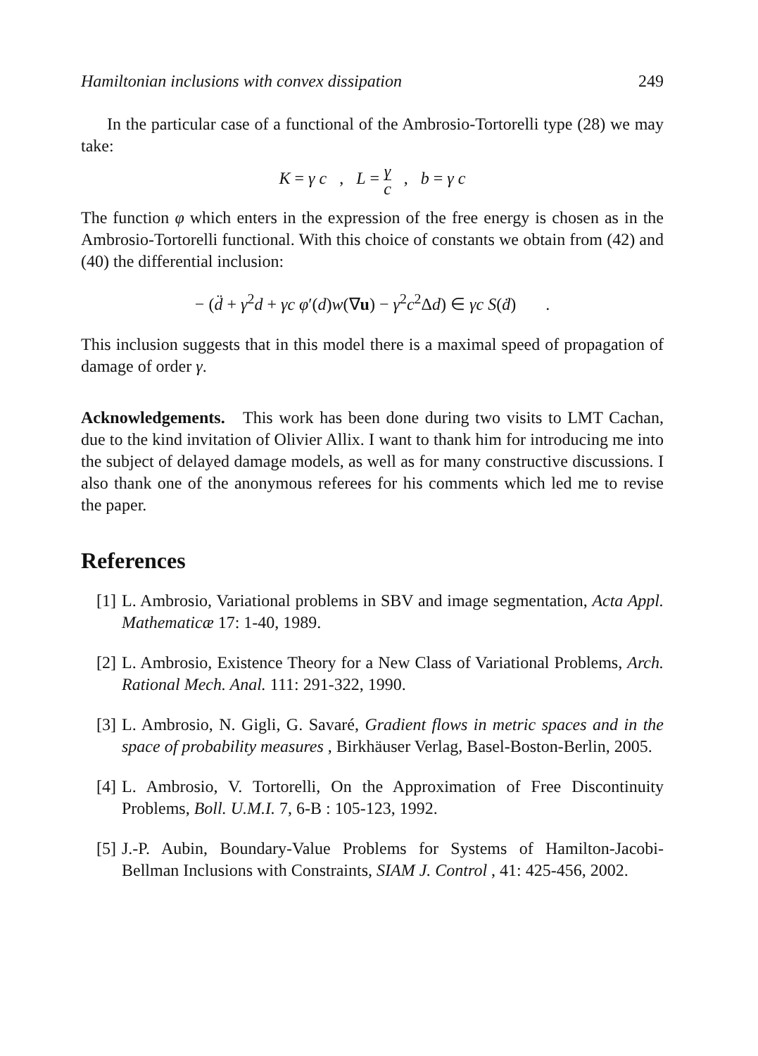Hamiltonian inclusions with convex dissipation 249
In the particular case of a functional of the Ambrosio-Tortorelli type (28) we may take:
K = γ c , L = γ c , b = γ c
The function φ which enters in the expression of the free energy is chosen as in the Ambrosio-Tortorelli functional. With this choice of constants we obtain from (42) and (40) the differential inclusion:
− (d̈ + γ<sup>2</sup>d + γc φ′(d)w(∇u) − γ<sup>2</sup>c<sup>2</sup>Δd) ∈ γc S(ḋ) .
This inclusion suggests that in this model there is a maximal speed of propagation of damage of order γ.
Acknowledgements. This work has been done during two visits to LMT Cachan, due to the kind invitation of Olivier Allix. I want to thank him for introducing me into the subject of delayed damage models, as well as for many constructive discussions. I also thank one of the anonymous referees for his comments which led me to revise the paper.
References
[1] L. Ambrosio, Variational problems in SBV and image segmentation, Acta Appl. Mathematicæ 17: 1-40, 1989.
[2] L. Ambrosio, Existence Theory for a New Class of Variational Problems, Arch. Rational Mech. Anal. 111: 291-322, 1990.
[3] L. Ambrosio, N. Gigli, G. Savaré, Gradient flows in metric spaces and in the space of probability measures , Birkhäuser Verlag, Basel-Boston-Berlin, 2005.
[4] L. Ambrosio, V. Tortorelli, On the Approximation of Free Discontinuity Problems, Boll. U.M.I. 7, 6-B : 105-123, 1992.
[5] J.-P. Aubin, Boundary-Value Problems for Systems of Hamilton-Jacobi-Bellman Inclusions with Constraints, SIAM J. Control , 41: 425-456, 2002.